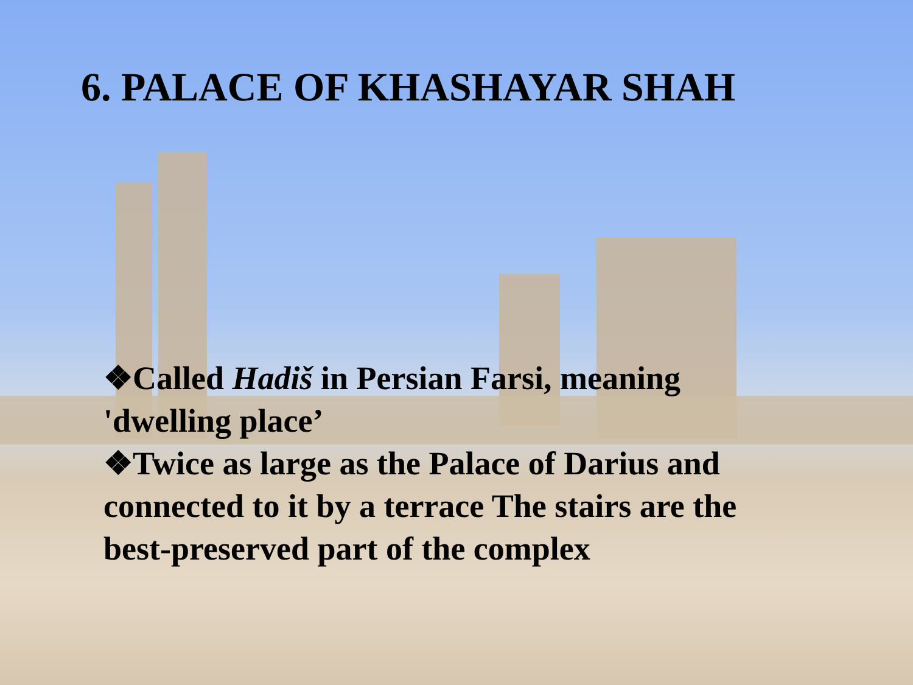6. PALACE OF KHASHAYAR SHAH
❖Called Hadiš in Persian Farsi, meaning 'dwelling place’
❖Twice as large as the Palace of Darius and connected to it by a terrace The stairs are the best-preserved part of the complex